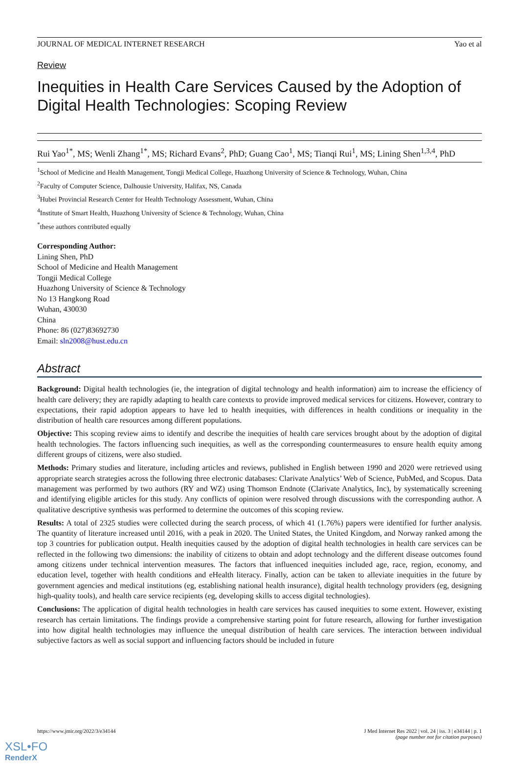JOURNAL OF MEDICAL INTERNET RESEARCH Yao et al
Review
Inequities in Health Care Services Caused by the Adoption of Digital Health Technologies: Scoping Review
Rui Yao<sup>1*</sup>, MS; Wenli Zhang<sup>1*</sup>, MS; Richard Evans<sup>2</sup>, PhD; Guang Cao<sup>1</sup>, MS; Tianqi Rui<sup>1</sup>, MS; Lining Shen<sup>1,3,4</sup>, PhD
<sup>1</sup> School of Medicine and Health Management, Tongji Medical College, Huazhong University of Science & Technology, Wuhan, China
<sup>2</sup> Faculty of Computer Science, Dalhousie University, Halifax, NS, Canada
<sup>3</sup> Hubei Provincial Research Center for Health Technology Assessment, Wuhan, China
<sup>4</sup> Institute of Smart Health, Huazhong University of Science & Technology, Wuhan, China
<sup>*</sup> these authors contributed equally
Corresponding Author:
Lining Shen, PhD
School of Medicine and Health Management
Tongji Medical College
Huazhong University of Science & Technology
No 13 Hangkong Road
Wuhan, 430030
China
Phone: 86 (027)83692730
Email: sln2008@hust.edu.cn
Abstract
Background: Digital health technologies (ie, the integration of digital technology and health information) aim to increase the efficiency of health care delivery; they are rapidly adapting to health care contexts to provide improved medical services for citizens. However, contrary to expectations, their rapid adoption appears to have led to health inequities, with differences in health conditions or inequality in the distribution of health care resources among different populations.
Objective: This scoping review aims to identify and describe the inequities of health care services brought about by the adoption of digital health technologies. The factors influencing such inequities, as well as the corresponding countermeasures to ensure health equity among different groups of citizens, were also studied.
Methods: Primary studies and literature, including articles and reviews, published in English between 1990 and 2020 were retrieved using appropriate search strategies across the following three electronic databases: Clarivate Analytics’ Web of Science, PubMed, and Scopus. Data management was performed by two authors (RY and WZ) using Thomson Endnote (Clarivate Analytics, Inc), by systematically screening and identifying eligible articles for this study. Any conflicts of opinion were resolved through discussions with the corresponding author. A qualitative descriptive synthesis was performed to determine the outcomes of this scoping review.
Results: A total of 2325 studies were collected during the search process, of which 41 (1.76%) papers were identified for further analysis. The quantity of literature increased until 2016, with a peak in 2020. The United States, the United Kingdom, and Norway ranked among the top 3 countries for publication output. Health inequities caused by the adoption of digital health technologies in health care services can be reflected in the following two dimensions: the inability of citizens to obtain and adopt technology and the different disease outcomes found among citizens under technical intervention measures. The factors that influenced inequities included age, race, region, economy, and education level, together with health conditions and eHealth literacy. Finally, action can be taken to alleviate inequities in the future by government agencies and medical institutions (eg, establishing national health insurance), digital health technology providers (eg, designing high-quality tools), and health care service recipients (eg, developing skills to access digital technologies).
Conclusions: The application of digital health technologies in health care services has caused inequities to some extent. However, existing research has certain limitations. The findings provide a comprehensive starting point for future research, allowing for further investigation into how digital health technologies may influence the unequal distribution of health care services. The interaction between individual subjective factors as well as social support and influencing factors should be included in future
https://www.jmir.org/2022/3/e34144 J Med Internet Res 2022 | vol. 24 | iss. 3 | e34144 | p. 1
(page number not for citation purposes)
XSL•FO
RenderX